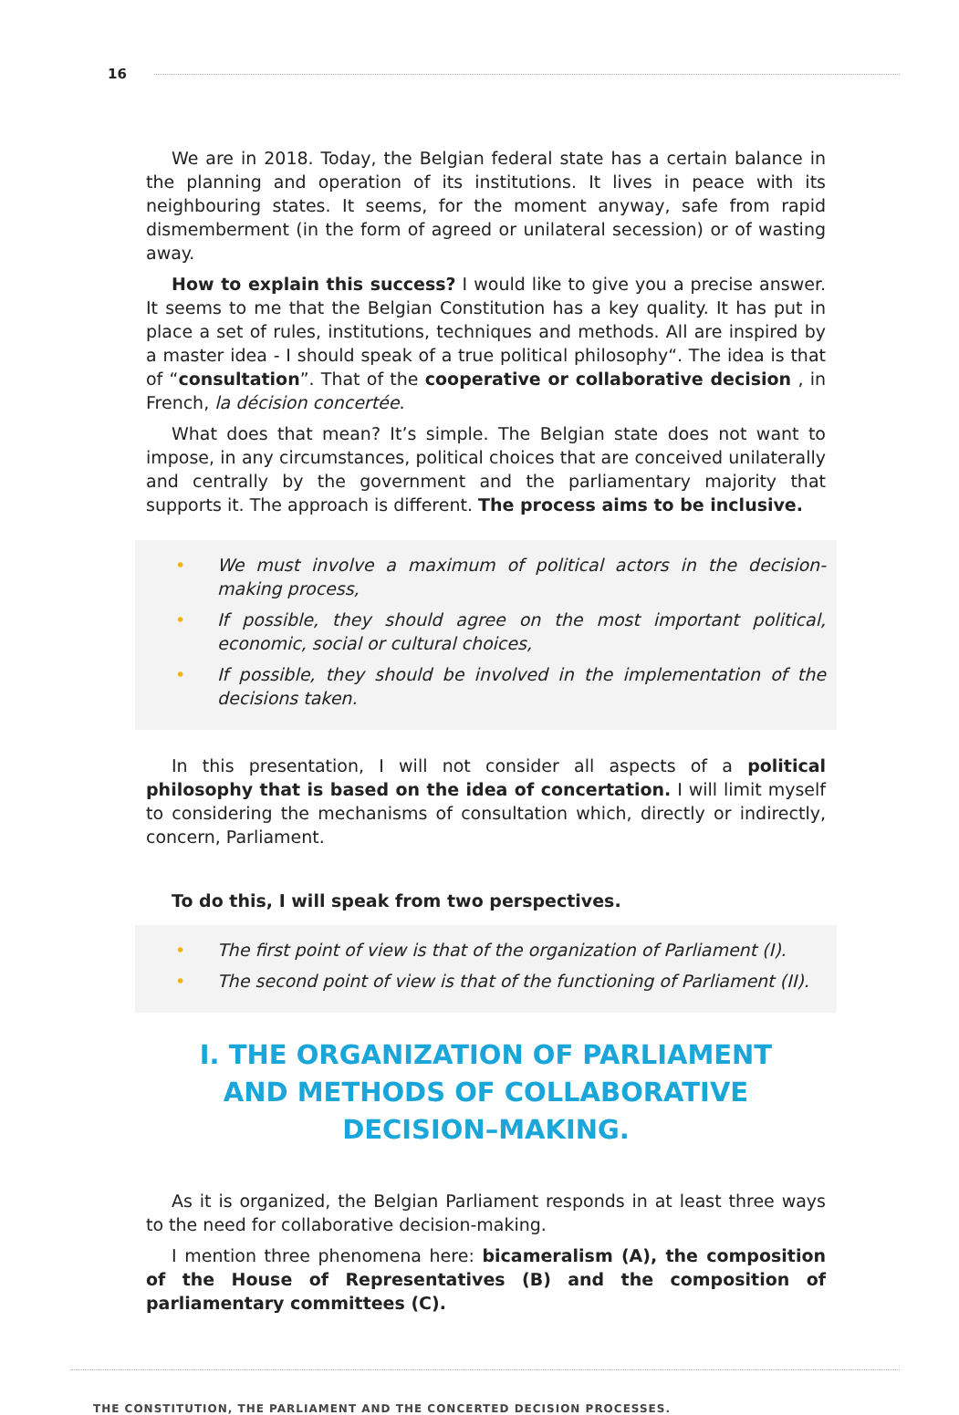16
We are in 2018. Today, the Belgian federal state has a certain balance in the planning and operation of its institutions. It lives in peace with its neighbouring states. It seems, for the moment anyway, safe from rapid dismemberment (in the form of agreed or unilateral secession) or of wasting away.
How to explain this success? I would like to give you a precise answer. It seems to me that the Belgian Constitution has a key quality. It has put in place a set of rules, institutions, techniques and methods. All are inspired by a master idea - I should speak of a true political philosophy“. The idea is that of “consultation”. That of the cooperative or collaborative decision , in French, la décision concertée.
What does that mean? It’s simple. The Belgian state does not want to impose, in any circumstances, political choices that are conceived unilaterally and centrally by the government and the parliamentary majority that supports it. The approach is different. The process aims to be inclusive.
• We must involve a maximum of political actors in the decision-making process,
• If possible, they should agree on the most important political, economic, social or cultural choices,
• If possible, they should be involved in the implementation of the decisions taken.
In this presentation, I will not consider all aspects of a political philosophy that is based on the idea of concertation. I will limit myself to considering the mechanisms of consultation which, directly or indirectly, concern, Parliament.
To do this, I will speak from two perspectives.
• The first point of view is that of the organization of Parliament (I).
• The second point of view is that of the functioning of Parliament (II).
I. THE ORGANIZATION OF PARLIAMENT
AND METHODS OF COLLABORATIVE DECISION–MAKING.
As it is organized, the Belgian Parliament responds in at least three ways to the need for collaborative decision-making.
I mention three phenomena here: bicameralism (A), the composition of the House of Representatives (B) and the composition of parliamentary committees (C).
THE CONSTITUTION, THE PARLIAMENT AND THE CONCERTED DECISION PROCESSES.